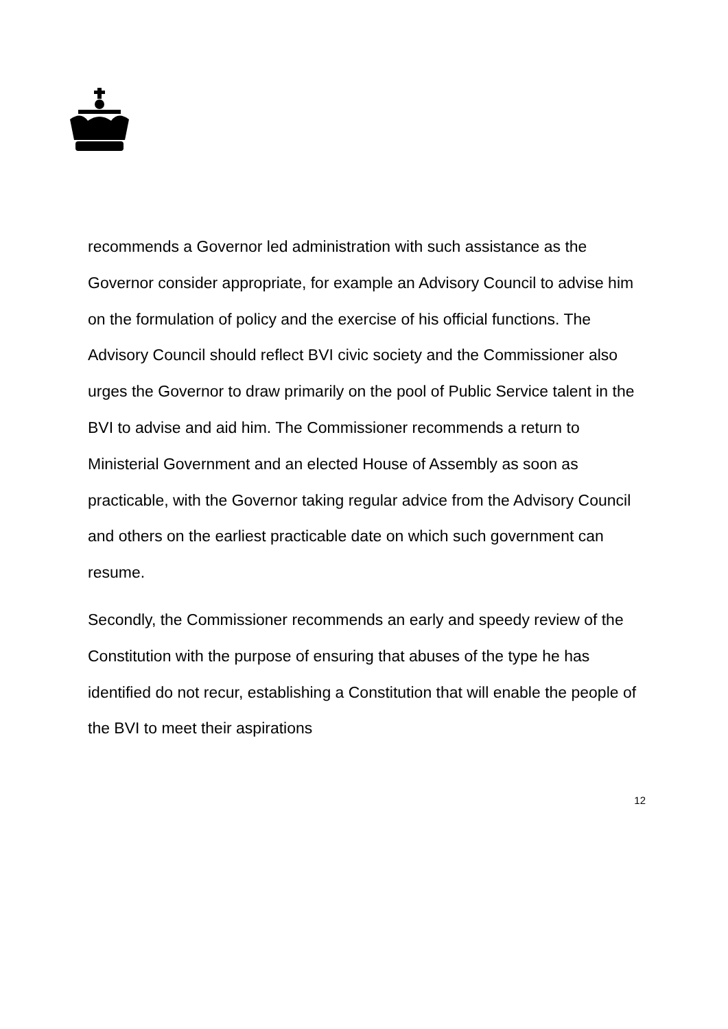recommends a Governor led administration with such assistance as the Governor consider appropriate, for example an Advisory Council to advise him on the formulation of policy and the exercise of his official functions. The Advisory Council should reflect BVI civic society and the Commissioner also urges the Governor to draw primarily on the pool of Public Service talent in the BVI to advise and aid him. The Commissioner recommends a return to Ministerial Government and an elected House of Assembly as soon as practicable, with the Governor taking regular advice from the Advisory Council and others on the earliest practicable date on which such government can resume.
Secondly, the Commissioner recommends an early and speedy review of the Constitution with the purpose of ensuring that abuses of the type he has identified do not recur, establishing a Constitution that will enable the people of the BVI to meet their aspirations
12